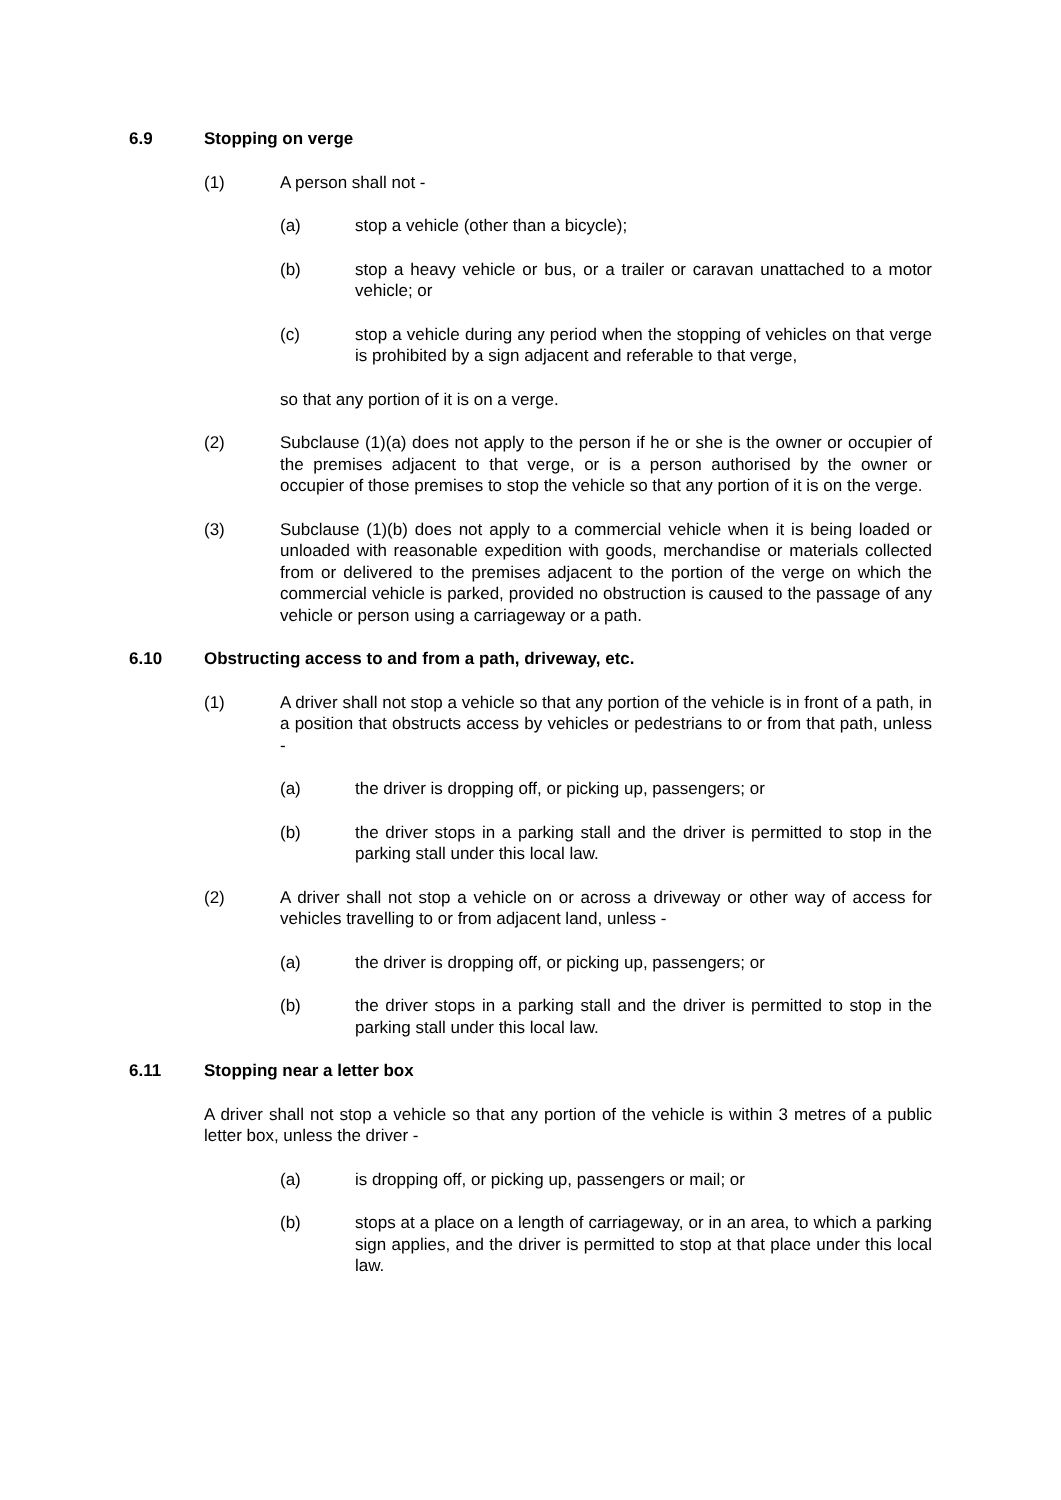6.9 Stopping on verge
(1) A person shall not -
(a) stop a vehicle (other than a bicycle);
(b) stop a heavy vehicle or bus, or a trailer or caravan unattached to a motor vehicle; or
(c) stop a vehicle during any period when the stopping of vehicles on that verge is prohibited by a sign adjacent and referable to that verge,
so that any portion of it is on a verge.
(2) Subclause (1)(a) does not apply to the person if he or she is the owner or occupier of the premises adjacent to that verge, or is a person authorised by the owner or occupier of those premises to stop the vehicle so that any portion of it is on the verge.
(3) Subclause (1)(b) does not apply to a commercial vehicle when it is being loaded or unloaded with reasonable expedition with goods, merchandise or materials collected from or delivered to the premises adjacent to the portion of the verge on which the commercial vehicle is parked, provided no obstruction is caused to the passage of any vehicle or person using a carriageway or a path.
6.10 Obstructing access to and from a path, driveway, etc.
(1) A driver shall not stop a vehicle so that any portion of the vehicle is in front of a path, in a position that obstructs access by vehicles or pedestrians to or from that path, unless -
(a) the driver is dropping off, or picking up, passengers; or
(b) the driver stops in a parking stall and the driver is permitted to stop in the parking stall under this local law.
(2) A driver shall not stop a vehicle on or across a driveway or other way of access for vehicles travelling to or from adjacent land, unless -
(a) the driver is dropping off, or picking up, passengers; or
(b) the driver stops in a parking stall and the driver is permitted to stop in the parking stall under this local law.
6.11 Stopping near a letter box
A driver shall not stop a vehicle so that any portion of the vehicle is within 3 metres of a public letter box, unless the driver -
(a) is dropping off, or picking up, passengers or mail; or
(b) stops at a place on a length of carriageway, or in an area, to which a parking sign applies, and the driver is permitted to stop at that place under this local law.